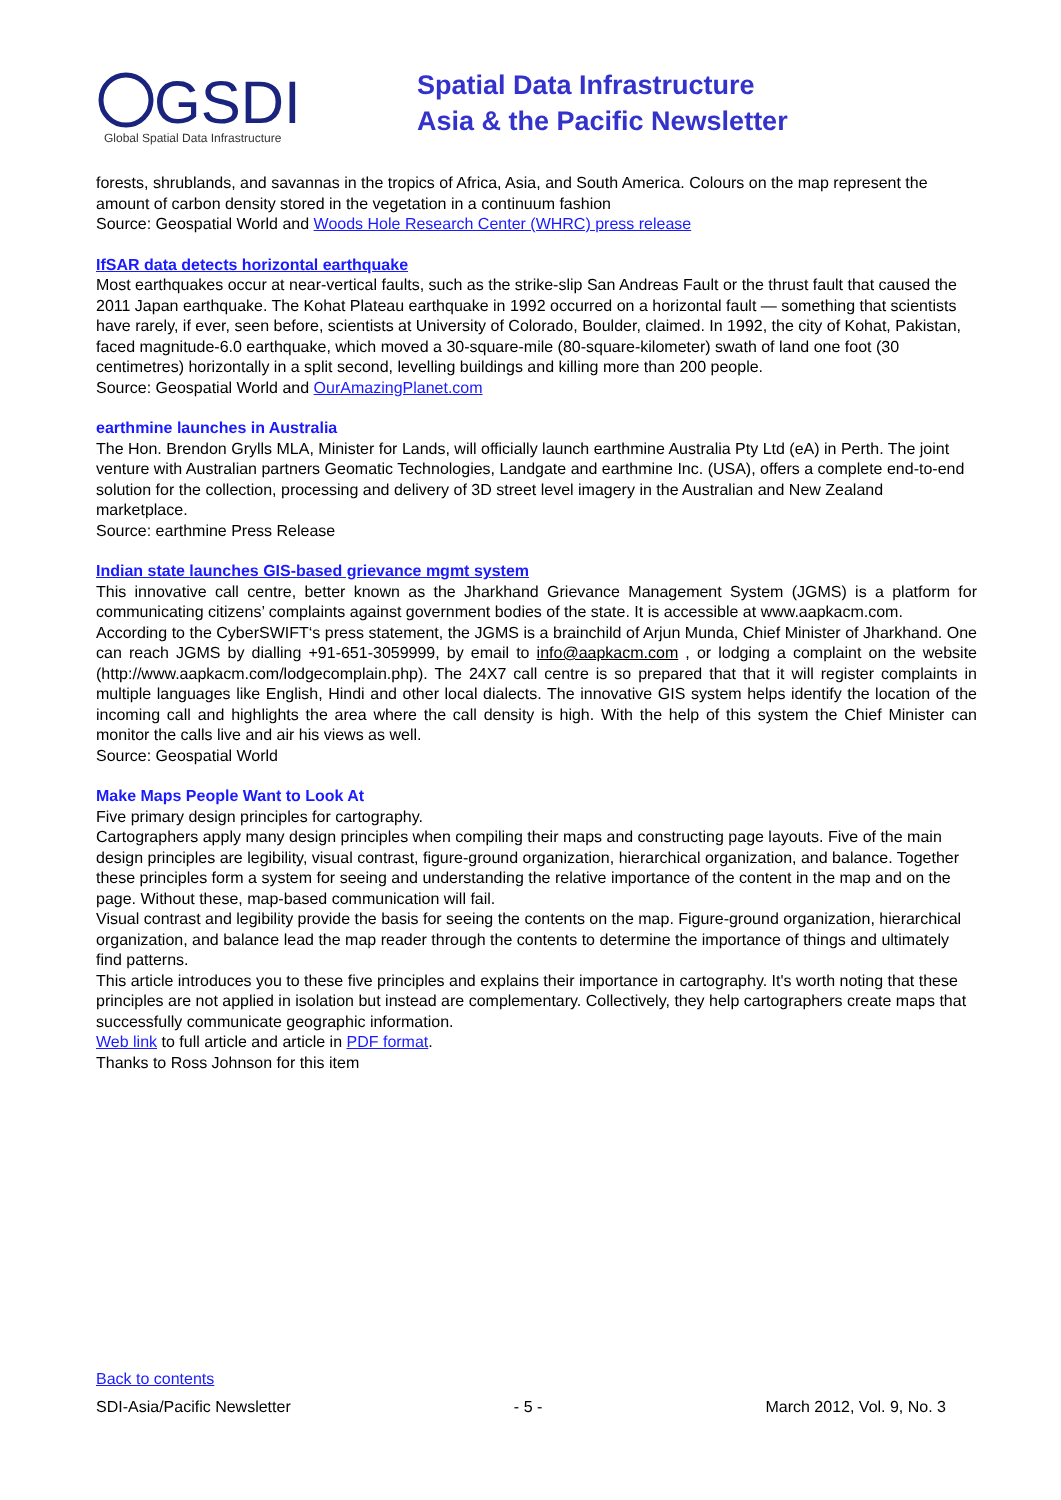GSDI
Global Spatial Data Infrastructure
Spatial Data Infrastructure
Asia & the Pacific Newsletter
forests, shrublands, and savannas in the tropics of Africa, Asia, and South America. Colours on the map represent the amount of carbon density stored in the vegetation in a continuum fashion
Source: Geospatial World and Woods Hole Research Center (WHRC) press release
IfSAR data detects horizontal earthquake
Most earthquakes occur at near-vertical faults, such as the strike-slip San Andreas Fault or the thrust fault that caused the 2011 Japan earthquake. The Kohat Plateau earthquake in 1992 occurred on a horizontal fault — something that scientists have rarely, if ever, seen before, scientists at University of Colorado, Boulder, claimed. In 1992, the city of Kohat, Pakistan, faced magnitude-6.0 earthquake, which moved a 30-square-mile (80-square-kilometer) swath of land one foot (30 centimetres) horizontally in a split second, levelling buildings and killing more than 200 people.
Source: Geospatial World and OurAmazingPlanet.com
earthmine launches in Australia
The Hon. Brendon Grylls MLA, Minister for Lands, will officially launch earthmine Australia Pty Ltd (eA) in Perth. The joint venture with Australian partners Geomatic Technologies, Landgate and earthmine Inc. (USA), offers a complete end-to-end solution for the collection, processing and delivery of 3D street level imagery in the Australian and New Zealand marketplace.
Source: earthmine Press Release
Indian state launches GIS-based grievance mgmt system
This innovative call centre, better known as the Jharkhand Grievance Management System (JGMS) is a platform for communicating citizens’ complaints against government bodies of the state. It is accessible at www.aapkacm.com.
According to the CyberSWIFT‘s press statement, the JGMS is a brainchild of Arjun Munda, Chief Minister of Jharkhand. One can reach JGMS by dialling +91-651-3059999, by email to info@aapkacm.com , or lodging a complaint on the website (http://www.aapkacm.com/lodgecomplain.php). The 24X7 call centre is so prepared that that it will register complaints in multiple languages like English, Hindi and other local dialects. The innovative GIS system helps identify the location of the incoming call and highlights the area where the call density is high. With the help of this system the Chief Minister can monitor the calls live and air his views as well.
Source: Geospatial World
Make Maps People Want to Look At
Five primary design principles for cartography.
Cartographers apply many design principles when compiling their maps and constructing page layouts. Five of the main design principles are legibility, visual contrast, figure-ground organization, hierarchical organization, and balance. Together these principles form a system for seeing and understanding the relative importance of the content in the map and on the page. Without these, map-based communication will fail.
Visual contrast and legibility provide the basis for seeing the contents on the map. Figure-ground organization, hierarchical organization, and balance lead the map reader through the contents to determine the importance of things and ultimately find patterns.
This article introduces you to these five principles and explains their importance in cartography. It's worth noting that these principles are not applied in isolation but instead are complementary. Collectively, they help cartographers create maps that successfully communicate geographic information.
Web link to full article and article in PDF format.
Thanks to Ross Johnson for this item
Back to contents
SDI-Asia/Pacific Newsletter - 5 - March 2012, Vol. 9, No. 3